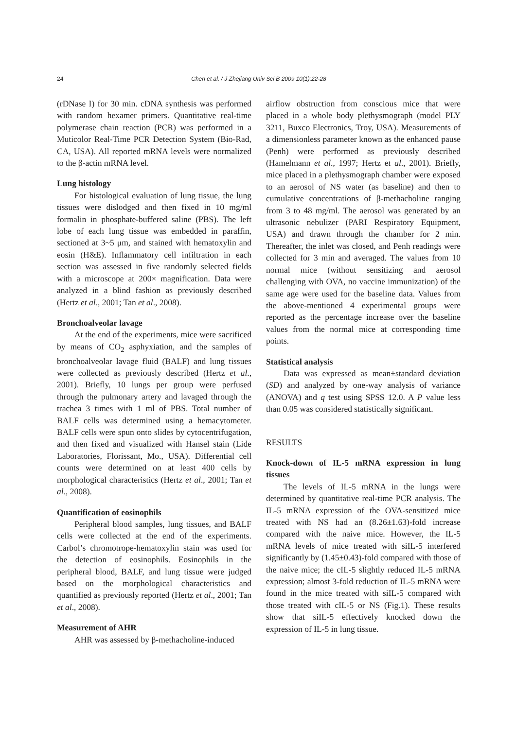24
Chen et al. / J Zhejiang Univ Sci B 2009 10(1):22-28
(rDNase I) for 30 min. cDNA synthesis was performed with random hexamer primers. Quantitative real-time polymerase chain reaction (PCR) was performed in a Muticolor Real-Time PCR Detection System (Bio-Rad, CA, USA). All reported mRNA levels were normalized to the β-actin mRNA level.
Lung histology
For histological evaluation of lung tissue, the lung tissues were dislodged and then fixed in 10 mg/ml formalin in phosphate-buffered saline (PBS). The left lobe of each lung tissue was embedded in paraffin, sectioned at 3~5 μm, and stained with hematoxylin and eosin (H&E). Inflammatory cell infiltration in each section was assessed in five randomly selected fields with a microscope at 200× magnification. Data were analyzed in a blind fashion as previously described (Hertz et al., 2001; Tan et al., 2008).
Bronchoalveolar lavage
At the end of the experiments, mice were sacrificed by means of CO<sub>2</sub> asphyxiation, and the samples of bronchoalveolar lavage fluid (BALF) and lung tissues were collected as previously described (Hertz et al., 2001). Briefly, 10 lungs per group were perfused through the pulmonary artery and lavaged through the trachea 3 times with 1 ml of PBS. Total number of BALF cells was determined using a hemacytometer. BALF cells were spun onto slides by cytocentrifugation, and then fixed and visualized with Hansel stain (Lide Laboratories, Florissant, Mo., USA). Differential cell counts were determined on at least 400 cells by morphological characteristics (Hertz et al., 2001; Tan et al., 2008).
Quantification of eosinophils
Peripheral blood samples, lung tissues, and BALF cells were collected at the end of the experiments. Carbol’s chromotrope-hematoxylin stain was used for the detection of eosinophils. Eosinophils in the peripheral blood, BALF, and lung tissue were judged based on the morphological characteristics and quantified as previously reported (Hertz et al., 2001; Tan et al., 2008).
Measurement of AHR
AHR was assessed by β-methacholine-induced
airflow obstruction from conscious mice that were placed in a whole body plethysmograph (model PLY 3211, Buxco Electronics, Troy, USA). Measurements of a dimensionless parameter known as the enhanced pause (Penh) were performed as previously described (Hamelmann et al., 1997; Hertz et al., 2001). Briefly, mice placed in a plethysmograph chamber were exposed to an aerosol of NS water (as baseline) and then to cumulative concentrations of β-methacholine ranging from 3 to 48 mg/ml. The aerosol was generated by an ultrasonic nebulizer (PARI Respiratory Equipment, USA) and drawn through the chamber for 2 min. Thereafter, the inlet was closed, and Penh readings were collected for 3 min and averaged. The values from 10 normal mice (without sensitizing and aerosol challenging with OVA, no vaccine immunization) of the same age were used for the baseline data. Values from the above-mentioned 4 experimental groups were reported as the percentage increase over the baseline values from the normal mice at corresponding time points.
Statistical analysis
Data was expressed as mean±standard deviation (SD) and analyzed by one-way analysis of variance (ANOVA) and q test using SPSS 12.0. A P value less than 0.05 was considered statistically significant.
RESULTS
Knock-down of IL-5 mRNA expression in lung tissues
The levels of IL-5 mRNA in the lungs were determined by quantitative real-time PCR analysis. The IL-5 mRNA expression of the OVA-sensitized mice treated with NS had an (8.26±1.63)-fold increase compared with the naive mice. However, the IL-5 mRNA levels of mice treated with siIL-5 interfered significantly by (1.45±0.43)-fold compared with those of the naive mice; the cIL-5 slightly reduced IL-5 mRNA expression; almost 3-fold reduction of IL-5 mRNA were found in the mice treated with siIL-5 compared with those treated with cIL-5 or NS (Fig.1). These results show that siIL-5 effectively knocked down the expression of IL-5 in lung tissue.